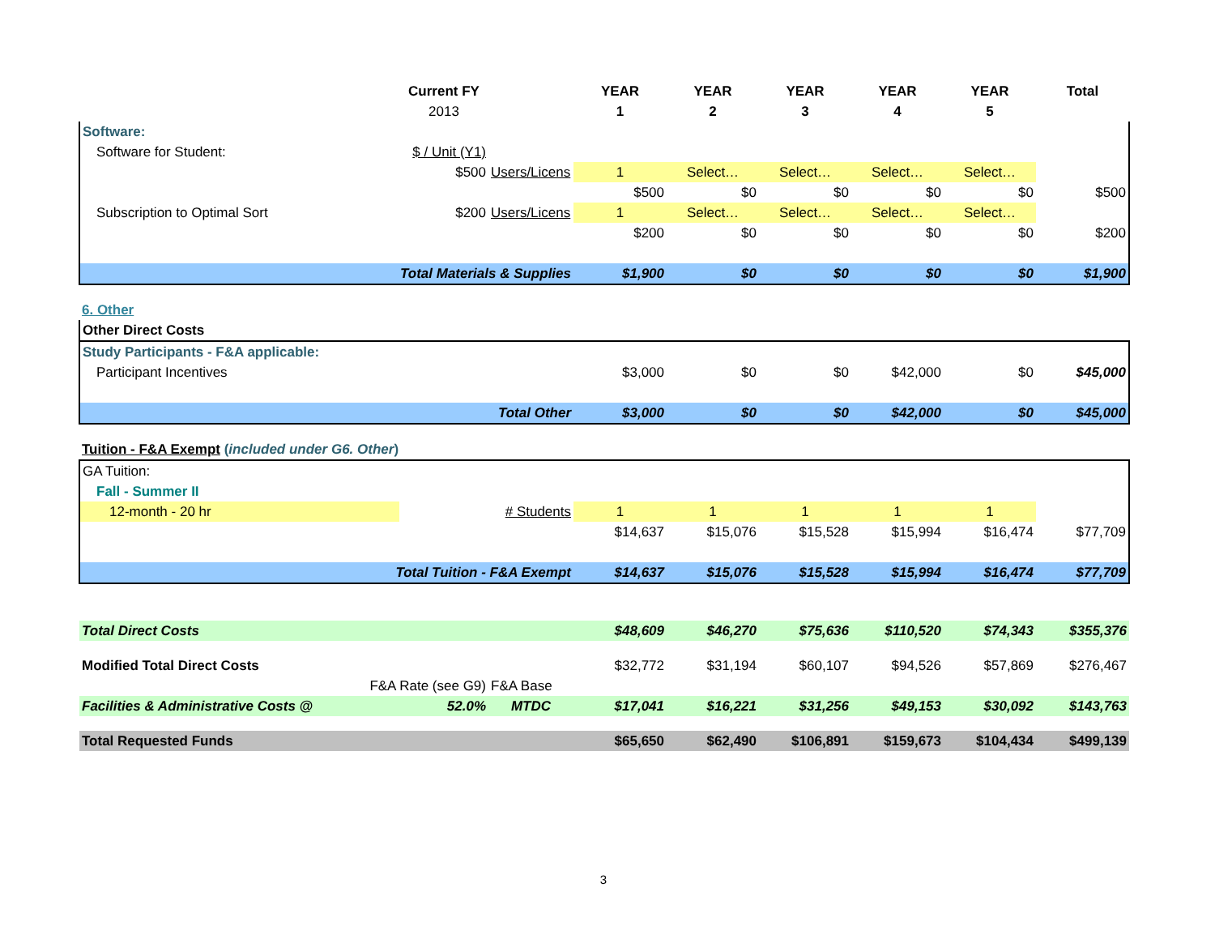| | Current FY | | YEAR | YEAR | YEAR | YEAR | YEAR | Total |
| --- | --- | --- | --- | --- | --- | --- | --- | --- |
| | 2013 | | 1 | 2 | 3 | 4 | 5 | |
| Software: | | | | | | | | |
| Software for Student: | $ / Unit (Y1) | | | | | | | |
| | $500 | Users/Licens | 1 | Select… | Select… | Select… | Select… | |
| | | | $500 | $0 | $0 | $0 | $0 | $500 |
| Subscription to Optimal Sort | $200 | Users/Licens | 1 | Select… | Select… | Select… | Select… | |
| | | | $200 | $0 | $0 | $0 | $0 | $200 |
| Total Materials & Supplies | | | $1,900 | $0 | $0 | $0 | $0 | $1,900 |
| 6. Other | | | | | | | | |
| Other Direct Costs | | | | | | | | |
| Study Participants - F&A applicable: | | | | | | | | |
| Participant Incentives | | | $3,000 | $0 | $0 | $42,000 | $0 | $45,000 |
| Total Other | | | $3,000 | $0 | $0 | $42,000 | $0 | $45,000 |
| Tuition - F&A Exempt ( included under G6. Other ) | | | | | | | | |
| GA Tuition: | | | | | | | | |
| Fall - Summer II | | | | | | | | |
| 12-month - 20 hr | | # Students | 1 | 1 | 1 | 1 | 1 | |
| | | | $14,637 | $15,076 | $15,528 | $15,994 | $16,474 | $77,709 |
| Total Tuition - F&A Exempt | | | $14,637 | $15,076 | $15,528 | $15,994 | $16,474 | $77,709 |
| Total Direct Costs | | | $48,609 | $46,270 | $75,636 | $110,520 | $74,343 | $355,376 |
| Modified Total Direct Costs | | | $32,772 | $31,194 | $60,107 | $94,526 | $57,869 | $276,467 |
| F&A Rate (see G9) | | F&A Base | | | | | | |
| Facilities & Administrative Costs @ | 52.0% | MTDC | $17,041 | $16,221 | $31,256 | $49,153 | $30,092 | $143,763 |
| Total Requested Funds | | | $65,650 | $62,490 | $106,891 | $159,673 | $104,434 | $499,139 |
3